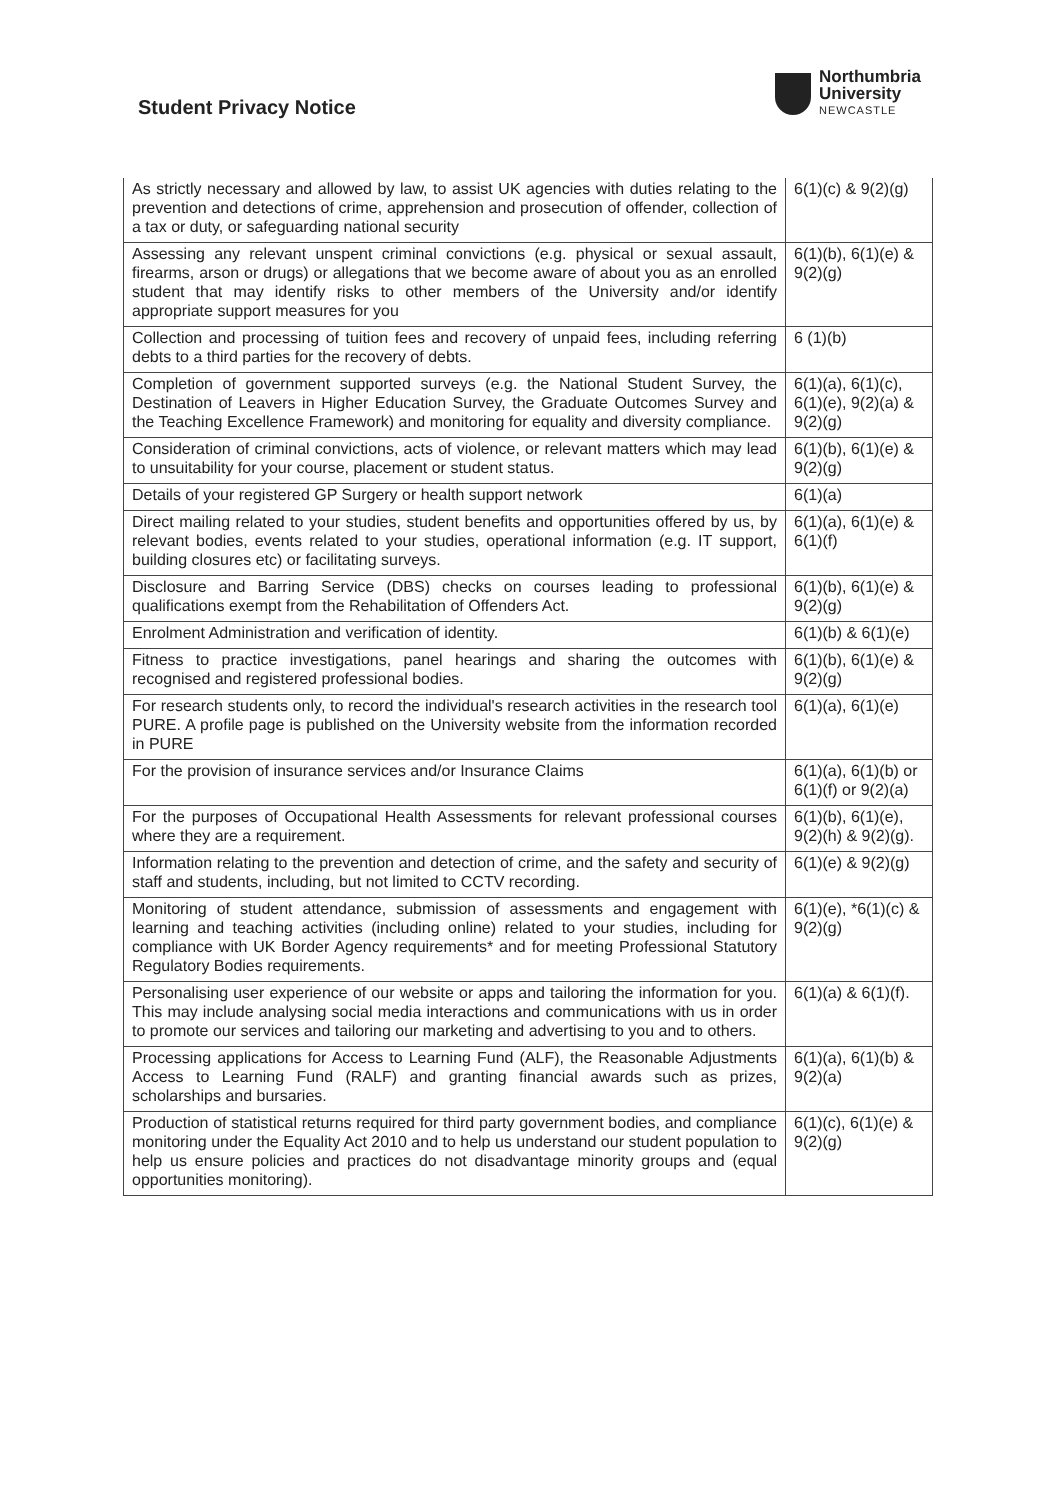Student Privacy Notice
Northumbria
University
NEWCASTLE
| As strictly necessary and allowed by law, to assist UK agencies with duties relating to the prevention and detections of crime, apprehension and prosecution of offender, collection of a tax or duty, or safeguarding national security | 6(1)(c) & 9(2)(g) |
| Assessing any relevant unspent criminal convictions (e.g. physical or sexual assault, firearms, arson or drugs) or allegations that we become aware of about you as an enrolled student that may identify risks to other members of the University and/or identify appropriate support measures for you | 6(1)(b), 6(1)(e) & 9(2)(g) |
| Collection and processing of tuition fees and recovery of unpaid fees, including referring debts to a third parties for the recovery of debts. | 6 (1)(b) |
| Completion of government supported surveys (e.g. the National Student Survey, the Destination of Leavers in Higher Education Survey, the Graduate Outcomes Survey and the Teaching Excellence Framework) and monitoring for equality and diversity compliance. | 6(1)(a), 6(1)(c), 6(1)(e), 9(2)(a) & 9(2)(g) |
| Consideration of criminal convictions, acts of violence, or relevant matters which may lead to unsuitability for your course, placement or student status. | 6(1)(b), 6(1)(e) & 9(2)(g) |
| Details of your registered GP Surgery or health support network | 6(1)(a) |
| Direct mailing related to your studies, student benefits and opportunities offered by us, by relevant bodies, events related to your studies, operational information (e.g. IT support, building closures etc) or facilitating surveys. | 6(1)(a), 6(1)(e) & 6(1)(f) |
| Disclosure and Barring Service (DBS) checks on courses leading to professional qualifications exempt from the Rehabilitation of Offenders Act. | 6(1)(b), 6(1)(e) & 9(2)(g) |
| Enrolment Administration and verification of identity. | 6(1)(b) & 6(1)(e) |
| Fitness to practice investigations, panel hearings and sharing the outcomes with recognised and registered professional bodies. | 6(1)(b), 6(1)(e) & 9(2)(g) |
| For research students only, to record the individual's research activities in the research tool PURE. A profile page is published on the University website from the information recorded in PURE | 6(1)(a), 6(1)(e) |
| For the provision of insurance services and/or Insurance Claims | 6(1)(a), 6(1)(b) or 6(1)(f) or 9(2)(a) |
| For the purposes of Occupational Health Assessments for relevant professional courses where they are a requirement. | 6(1)(b), 6(1)(e), 9(2)(h) & 9(2)(g). |
| Information relating to the prevention and detection of crime, and the safety and security of staff and students, including, but not limited to CCTV recording. | 6(1)(e) & 9(2)(g) |
| Monitoring of student attendance, submission of assessments and engagement with learning and teaching activities (including online) related to your studies, including for compliance with UK Border Agency requirements* and for meeting Professional Statutory Regulatory Bodies requirements. | 6(1)(e), *6(1)(c) & 9(2)(g) |
| Personalising user experience of our website or apps and tailoring the information for you. This may include analysing social media interactions and communications with us in order to promote our services and tailoring our marketing and advertising to you and to others. | 6(1)(a) & 6(1)(f). |
| Processing applications for Access to Learning Fund (ALF), the Reasonable Adjustments Access to Learning Fund (RALF) and granting financial awards such as prizes, scholarships and bursaries. | 6(1)(a), 6(1)(b) & 9(2)(a) |
| Production of statistical returns required for third party government bodies, and compliance monitoring under the Equality Act 2010 and to help us understand our student population to help us ensure policies and practices do not disadvantage minority groups and (equal opportunities monitoring). | 6(1)(c), 6(1)(e) & 9(2)(g) |